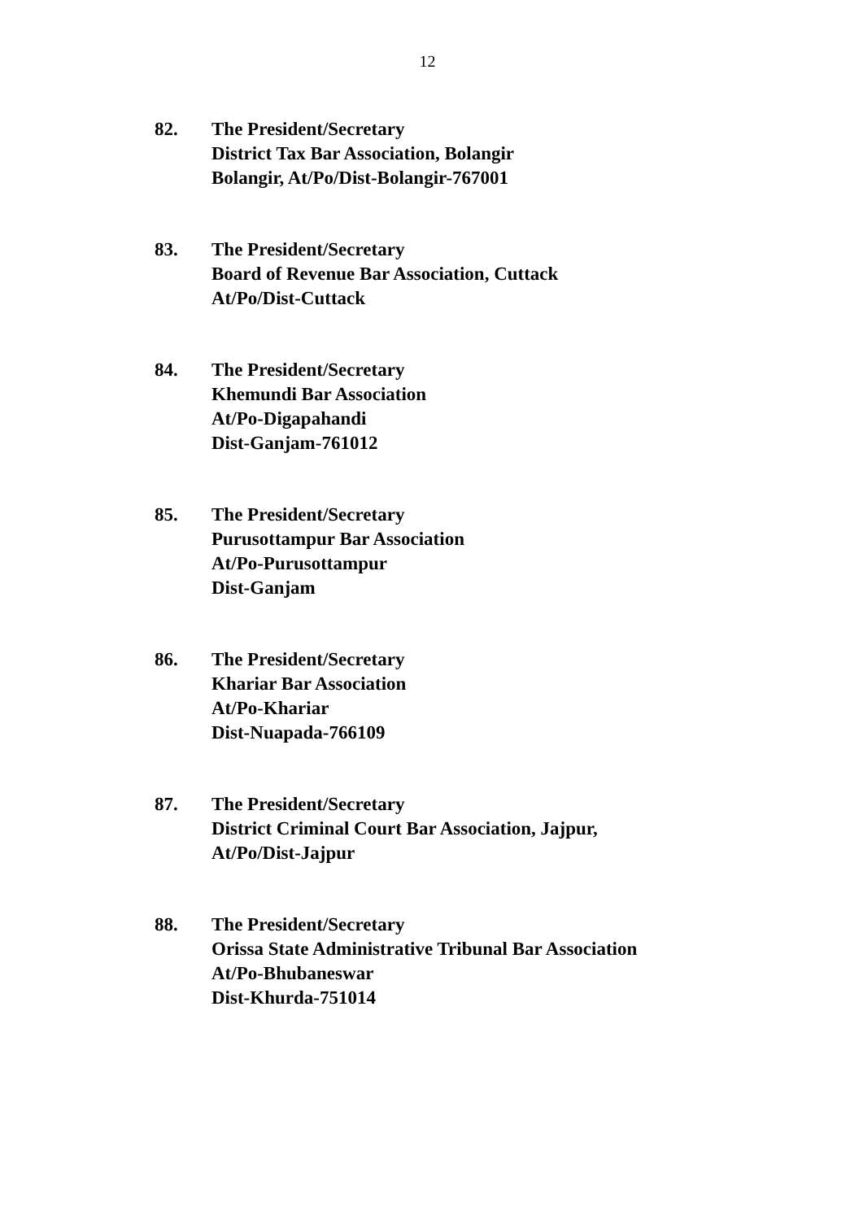12
82. The President/Secretary
District Tax Bar Association, Bolangir
Bolangir, At/Po/Dist-Bolangir-767001
83. The President/Secretary
Board of Revenue Bar Association, Cuttack
At/Po/Dist-Cuttack
84. The President/Secretary
Khemundi Bar Association
At/Po-Digapahandi
Dist-Ganjam-761012
85. The President/Secretary
Purusottampur Bar Association
At/Po-Purusottampur
Dist-Ganjam
86. The President/Secretary
Khariar Bar Association
At/Po-Khariar
Dist-Nuapada-766109
87. The President/Secretary
District Criminal Court Bar Association, Jajpur,
At/Po/Dist-Jajpur
88. The President/Secretary
Orissa State Administrative Tribunal Bar Association
At/Po-Bhubaneswar
Dist-Khurda-751014